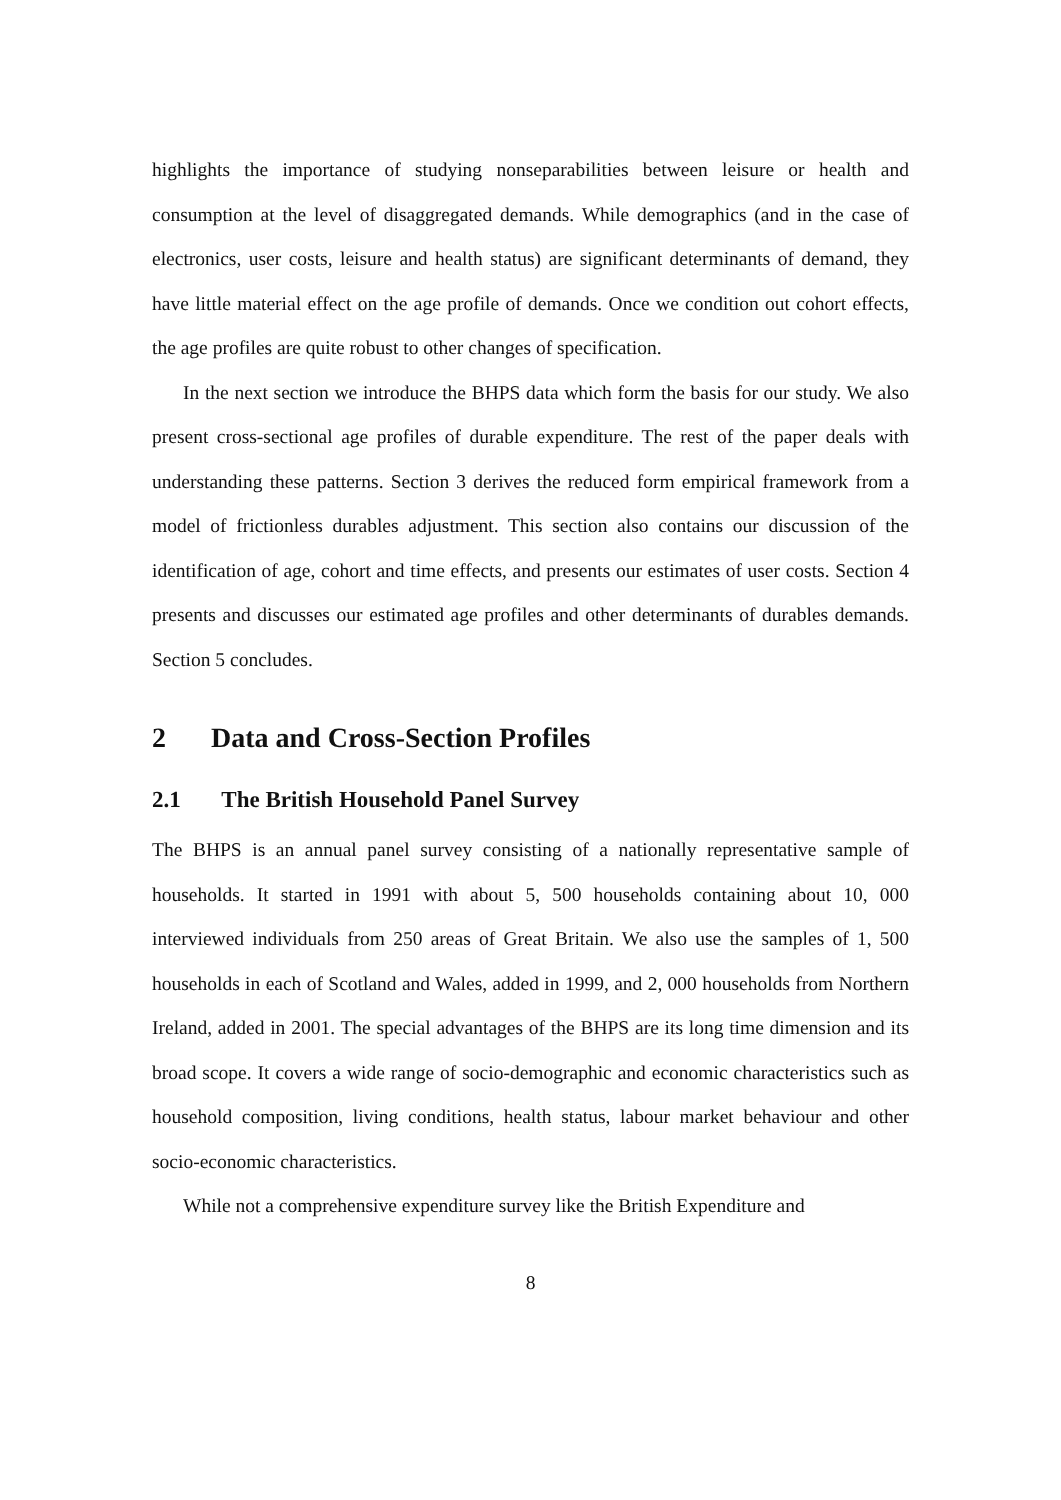highlights the importance of studying nonseparabilities between leisure or health and consumption at the level of disaggregated demands. While demographics (and in the case of electronics, user costs, leisure and health status) are significant determinants of demand, they have little material effect on the age profile of demands. Once we condition out cohort effects, the age profiles are quite robust to other changes of specification.
In the next section we introduce the BHPS data which form the basis for our study. We also present cross-sectional age profiles of durable expenditure. The rest of the paper deals with understanding these patterns. Section 3 derives the reduced form empirical framework from a model of frictionless durables adjustment. This section also contains our discussion of the identification of age, cohort and time effects, and presents our estimates of user costs. Section 4 presents and discusses our estimated age profiles and other determinants of durables demands. Section 5 concludes.
2 Data and Cross-Section Profiles
2.1 The British Household Panel Survey
The BHPS is an annual panel survey consisting of a nationally representative sample of households. It started in 1991 with about 5, 500 households containing about 10, 000 interviewed individuals from 250 areas of Great Britain. We also use the samples of 1, 500 households in each of Scotland and Wales, added in 1999, and 2, 000 households from Northern Ireland, added in 2001. The special advantages of the BHPS are its long time dimension and its broad scope. It covers a wide range of socio-demographic and economic characteristics such as household composition, living conditions, health status, labour market behaviour and other socio-economic characteristics.
While not a comprehensive expenditure survey like the British Expenditure and
8